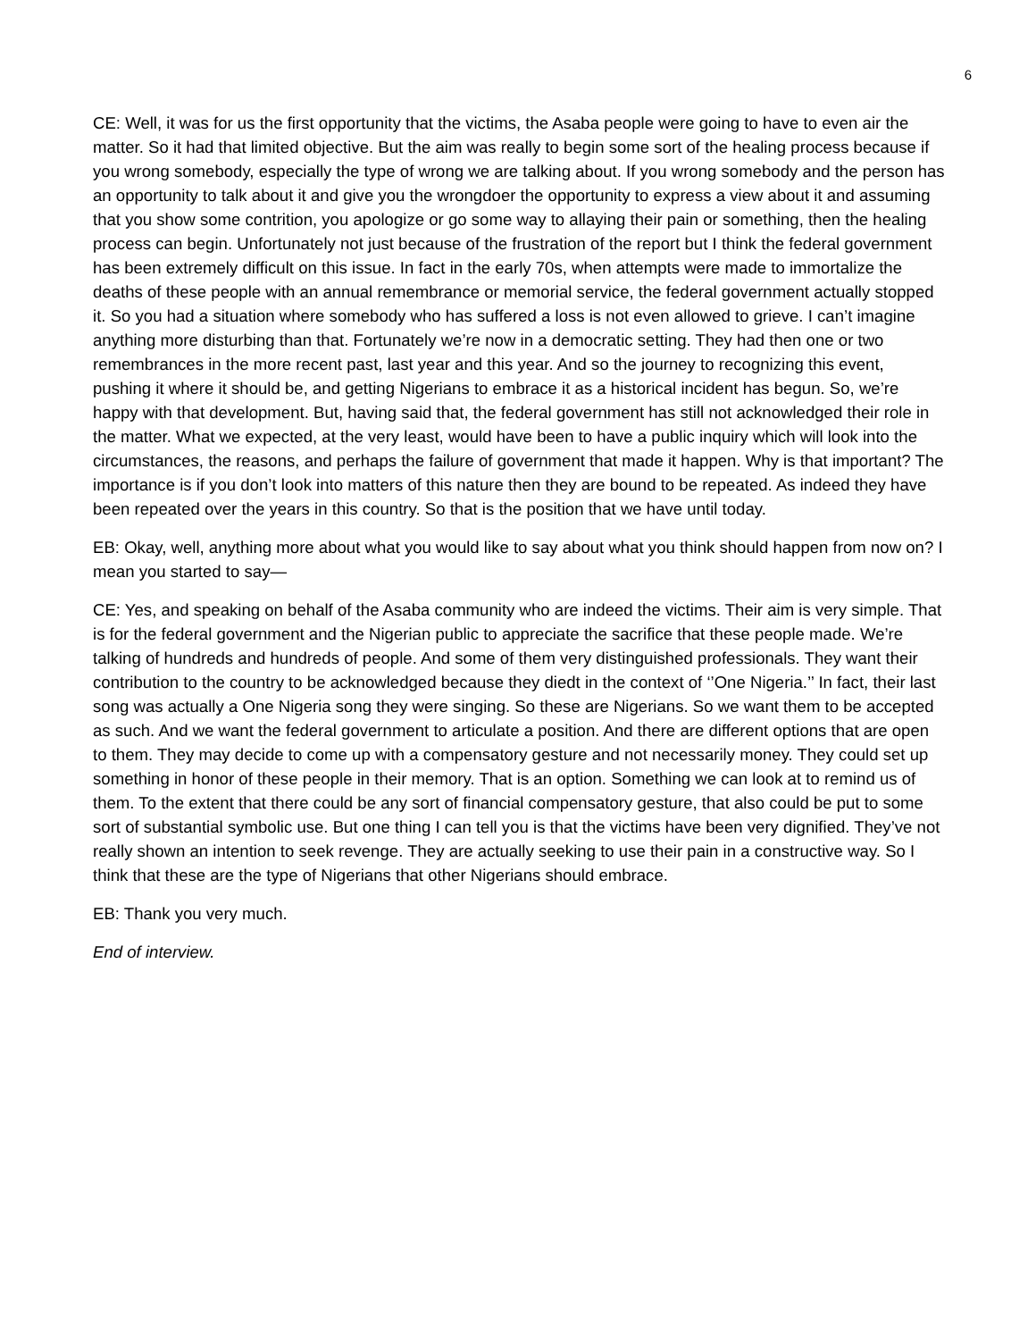6
CE: Well, it was for us the first opportunity that the victims, the Asaba people were going to have to even air the matter. So it had that limited objective. But the aim was really to begin some sort of the healing process because if you wrong somebody, especially the type of wrong we are talking about. If you wrong somebody and the person has an opportunity to talk about it and give you the wrongdoer the opportunity to express a view about it and assuming that you show some contrition, you apologize or go some way to allaying their pain or something, then the healing process can begin. Unfortunately not just because of the frustration of the report but I think the federal government has been extremely difficult on this issue. In fact in the early 70s, when attempts were made to immortalize the deaths of these people with an annual remembrance or memorial service, the federal government actually stopped it. So you had a situation where somebody who has suffered a loss is not even allowed to grieve. I can’t imagine anything more disturbing than that. Fortunately we’re now in a democratic setting. They had then one or two remembrances in the more recent past, last year and this year. And so the journey to recognizing this event, pushing it where it should be, and getting Nigerians to embrace it as a historical incident has begun. So, we’re happy with that development. But, having said that, the federal government has still not acknowledged their role in the matter. What we expected, at the very least, would have been to have a public inquiry which will look into the circumstances, the reasons, and perhaps the failure of government that made it happen. Why is that important? The importance is if you don’t look into matters of this nature then they are bound to be repeated. As indeed they have been repeated over the years in this country. So that is the position that we have until today.
EB: Okay, well, anything more about what you would like to say about what you think should happen from now on? I mean you started to say—
CE: Yes, and speaking on behalf of the Asaba community who are indeed the victims. Their aim is very simple. That is for the federal government and the Nigerian public to appreciate the sacrifice that these people made. We’re talking of hundreds and hundreds of people. And some of them very distinguished professionals. They want their contribution to the country to be acknowledged because they diedt in the context of ‘’One Nigeria.’’ In fact, their last song was actually a One Nigeria song they were singing. So these are Nigerians. So we want them to be accepted as such. And we want the federal government to articulate a position. And there are different options that are open to them. They may decide to come up with a compensatory gesture and not necessarily money. They could set up something in honor of these people in their memory. That is an option. Something we can look at to remind us of them. To the extent that there could be any sort of financial compensatory gesture, that also could be put to some sort of substantial symbolic use. But one thing I can tell you is that the victims have been very dignified. They’ve not really shown an intention to seek revenge. They are actually seeking to use their pain in a constructive way. So I think that these are the type of Nigerians that other Nigerians should embrace.
EB: Thank you very much.
End of interview.